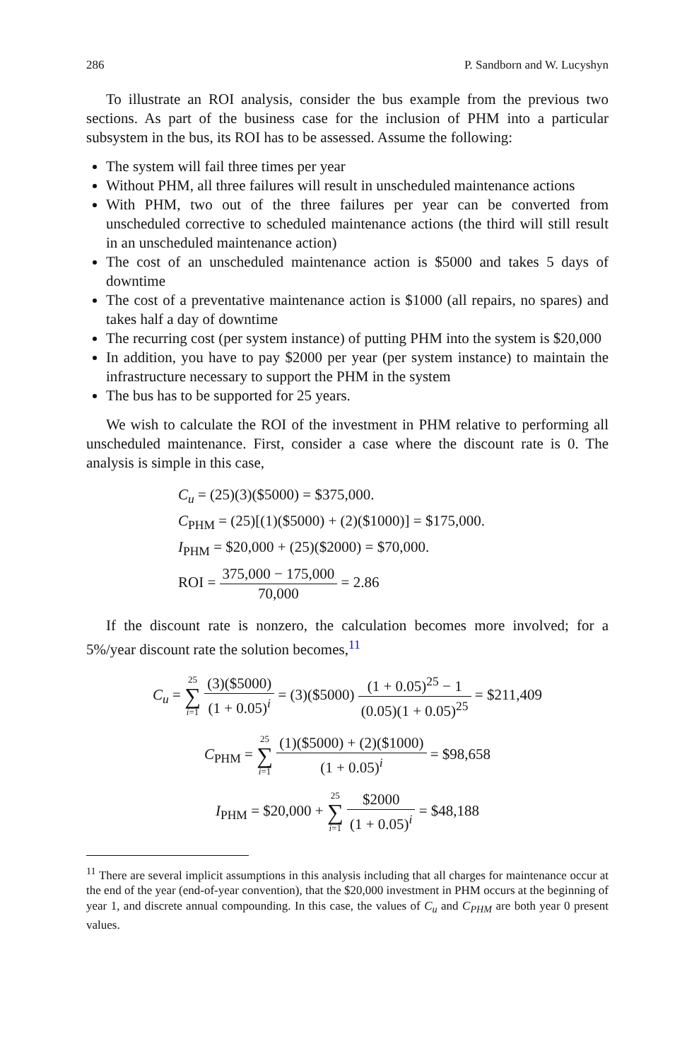286 P. Sandborn and W. Lucyshyn
To illustrate an ROI analysis, consider the bus example from the previous two sections. As part of the business case for the inclusion of PHM into a particular subsystem in the bus, its ROI has to be assessed. Assume the following:
The system will fail three times per year
Without PHM, all three failures will result in unscheduled maintenance actions
With PHM, two out of the three failures per year can be converted from unscheduled corrective to scheduled maintenance actions (the third will still result in an unscheduled maintenance action)
The cost of an unscheduled maintenance action is $5000 and takes 5 days of downtime
The cost of a preventative maintenance action is $1000 (all repairs, no spares) and takes half a day of downtime
The recurring cost (per system instance) of putting PHM into the system is $20,000
In addition, you have to pay $2000 per year (per system instance) to maintain the infrastructure necessary to support the PHM in the system
The bus has to be supported for 25 years.
We wish to calculate the ROI of the investment in PHM relative to performing all unscheduled maintenance. First, consider a case where the discount rate is 0. The analysis is simple in this case,
C<sub>u</sub> = (25)(3)($5000) = $375,000.
C<sub>PHM</sub> = (25)[(1)($5000) + (2)($1000)] = $175,000.
I<sub>PHM</sub> = $20,000 + (25)($2000) = $70,000.
ROI = 375,000 − 175,000 70,000 = 2.86
If the discount rate is nonzero, the calculation becomes more involved; for a 5%/year discount rate the solution becomes,<sup>11</sup>
C<sub>u</sub> = 25 ∑ i=1 (3)($5000) (1 + 0.05)<sup>i</sup> = (3)($5000) (1 + 0.05)<sup>25</sup> − 1 (0.05)(1 + 0.05)<sup>25</sup> = $211,409
C<sub>PHM</sub> = 25 ∑ i=1 (1)($5000) + (2)($1000) (1 + 0.05)<sup>i</sup> = $98,658
I<sub>PHM</sub> = $20,000 + 25 ∑ i=1 $2000 (1 + 0.05)<sup>i</sup> = $48,188
<sup>11</sup> There are several implicit assumptions in this analysis including that all charges for maintenance occur at the end of the year (end-of-year convention), that the $20,000 investment in PHM occurs at the beginning of year 1, and discrete annual compounding. In this case, the values of C<sub>u</sub> and C<sub>PHM</sub> are both year 0 present values.